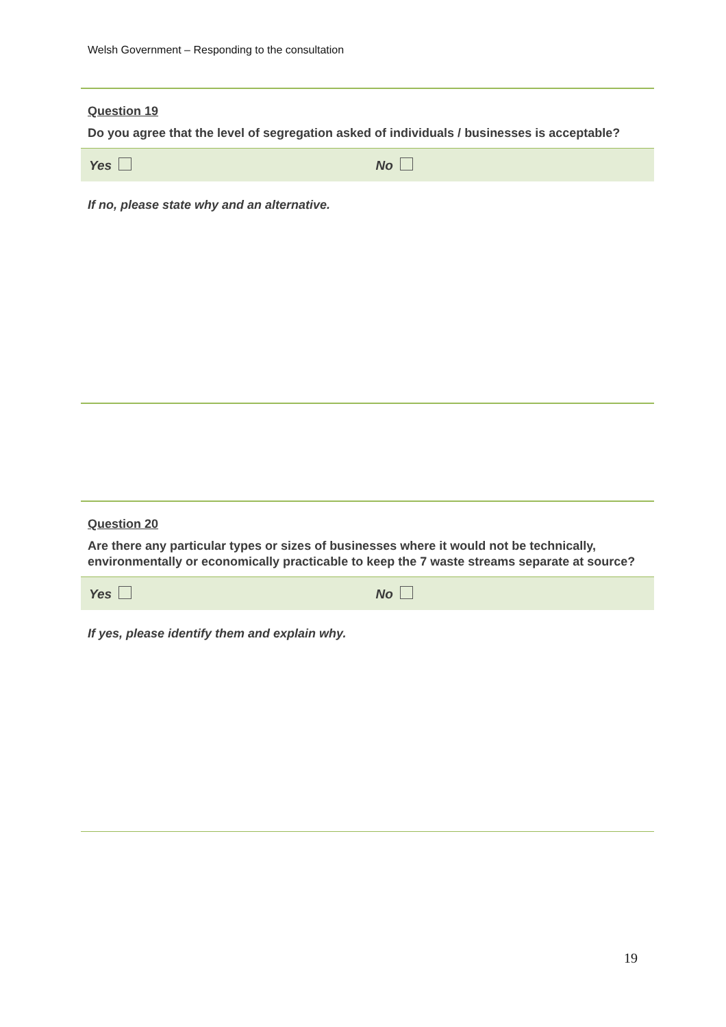Welsh Government – Responding to the consultation
Question 19
Do you agree that the level of segregation asked of individuals / businesses is acceptable?
Yes No
If no, please state why and an alternative.
Question 20
Are there any particular types or sizes of businesses where it would not be technically, environmentally or economically practicable to keep the 7 waste streams separate at source?
Yes No
If yes, please identify them and explain why.
19